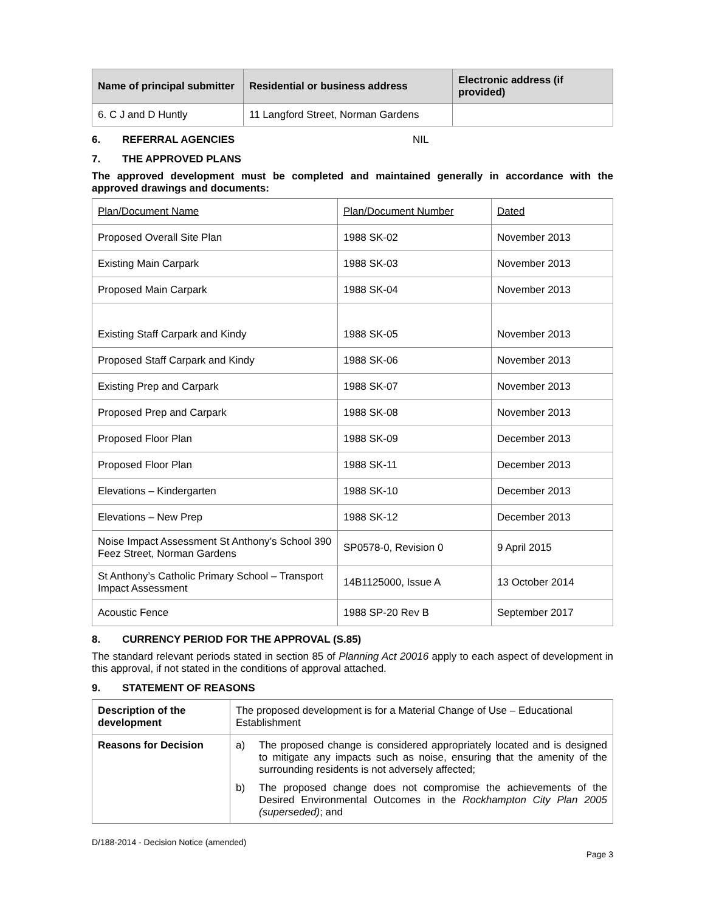| Name of principal submitter | Residential or business address | Electronic address (if provided) |
| --- | --- | --- |
| 6. C J and D Huntly | 11 Langford Street, Norman Gardens | |
6. REFERRAL AGENCIES NIL
7. THE APPROVED PLANS
The approved development must be completed and maintained generally in accordance with the approved drawings and documents:
| Plan/Document Name | Plan/Document Number | Dated |
| Proposed Overall Site Plan | 1988 SK-02 | November 2013 |
| Existing Main Carpark | 1988 SK-03 | November 2013 |
| Proposed Main Carpark | 1988 SK-04 | November 2013 |
| Existing Staff Carpark and Kindy | 1988 SK-05 | November 2013 |
| Proposed Staff Carpark and Kindy | 1988 SK-06 | November 2013 |
| Existing Prep and Carpark | 1988 SK-07 | November 2013 |
| Proposed Prep and Carpark | 1988 SK-08 | November 2013 |
| Proposed Floor Plan | 1988 SK-09 | December 2013 |
| Proposed Floor Plan | 1988 SK-11 | December 2013 |
| Elevations – Kindergarten | 1988 SK-10 | December 2013 |
| Elevations – New Prep | 1988 SK-12 | December 2013 |
| Noise Impact Assessment St Anthony’s School 390 Feez Street, Norman Gardens | SP0578-0, Revision 0 | 9 April 2015 |
| St Anthony’s Catholic Primary School – Transport Impact Assessment | 14B1125000, Issue A | 13 October 2014 |
| Acoustic Fence | 1988 SP-20 Rev B | September 2017 |
8. CURRENCY PERIOD FOR THE APPROVAL (S.85)
The standard relevant periods stated in section 85 of Planning Act 20016 apply to each aspect of development in this approval, if not stated in the conditions of approval attached.
9. STATEMENT OF REASONS
| Description of the development | The proposed development is for a Material Change of Use – Educational Establishment |
| Reasons for Decision | a) The proposed change is considered appropriately located and is designed to mitigate any impacts such as noise, ensuring that the amenity of the surrounding residents is not adversely affected; b) The proposed change does not compromise the achievements of the Desired Environmental Outcomes in the Rockhampton City Plan 2005 (superseded) ; and |
D/188-2014 - Decision Notice (amended)
Page 3